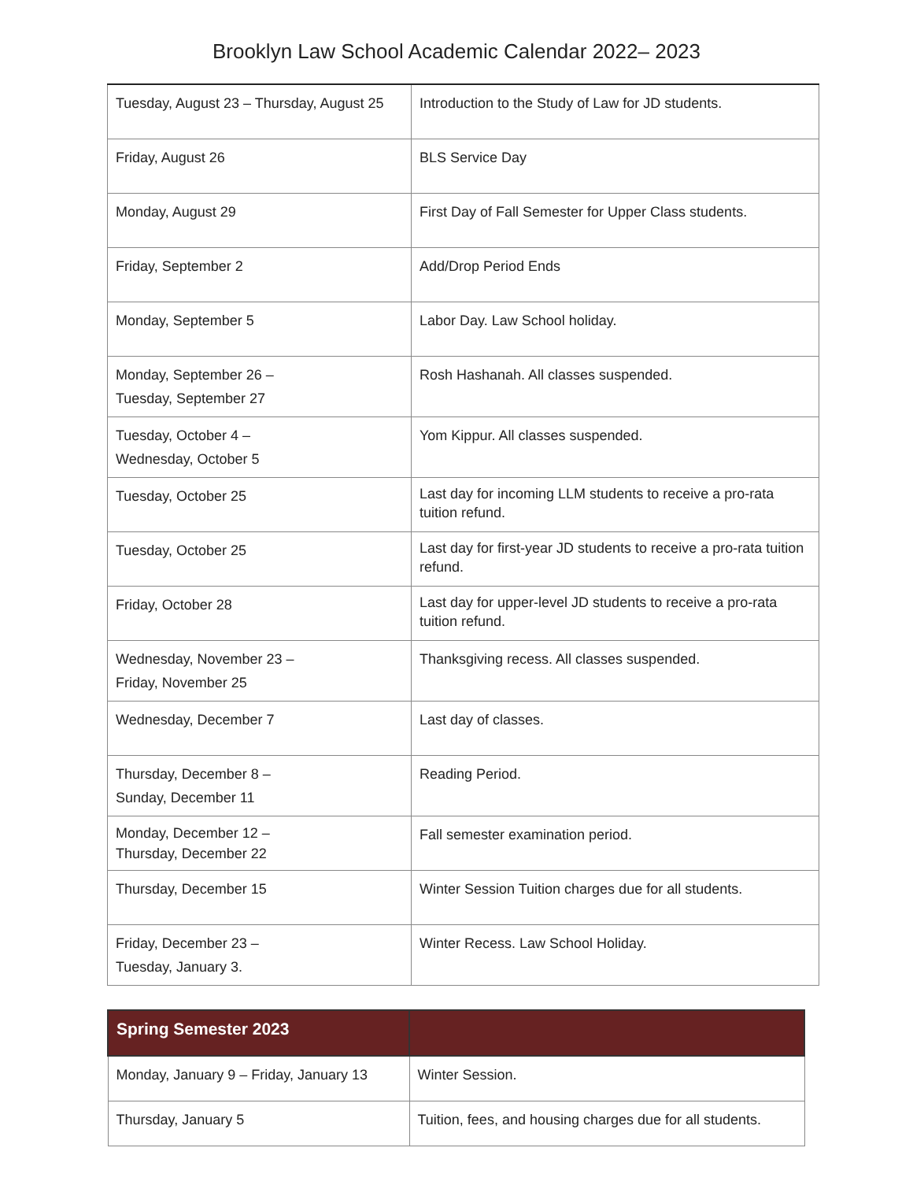Brooklyn Law School Academic Calendar 2022– 2023
| Tuesday, August 23 – Thursday, August 25 | Introduction to the Study of Law for JD students. |
| Friday, August 26 | BLS Service Day |
| Monday, August 29 | First Day of Fall Semester for Upper Class students. |
| Friday, September 2 | Add/Drop Period Ends |
| Monday, September 5 | Labor Day. Law School holiday. |
| Monday, September 26 – Tuesday, September 27 | Rosh Hashanah. All classes suspended. |
| Tuesday, October 4 – Wednesday, October 5 | Yom Kippur. All classes suspended. |
| Tuesday, October 25 | Last day for incoming LLM students to receive a pro-rata tuition refund. |
| Tuesday, October 25 | Last day for first-year JD students to receive a pro-rata tuition refund. |
| Friday, October 28 | Last day for upper-level JD students to receive a pro-rata tuition refund. |
| Wednesday, November 23 – Friday, November 25 | Thanksgiving recess. All classes suspended. |
| Wednesday, December 7 | Last day of classes. |
| Thursday, December 8 – Sunday, December 11 | Reading Period. |
| Monday, December 12 – Thursday, December 22 | Fall semester examination period. |
| Thursday, December 15 | Winter Session Tuition charges due for all students. |
| Friday, December 23 – Tuesday, January 3. | Winter Recess. Law School Holiday. |
| Spring Semester 2023 | |
| --- | --- |
| Monday, January 9 – Friday, January 13 | Winter Session. |
| Thursday, January 5 | Tuition, fees, and housing charges due for all students. |